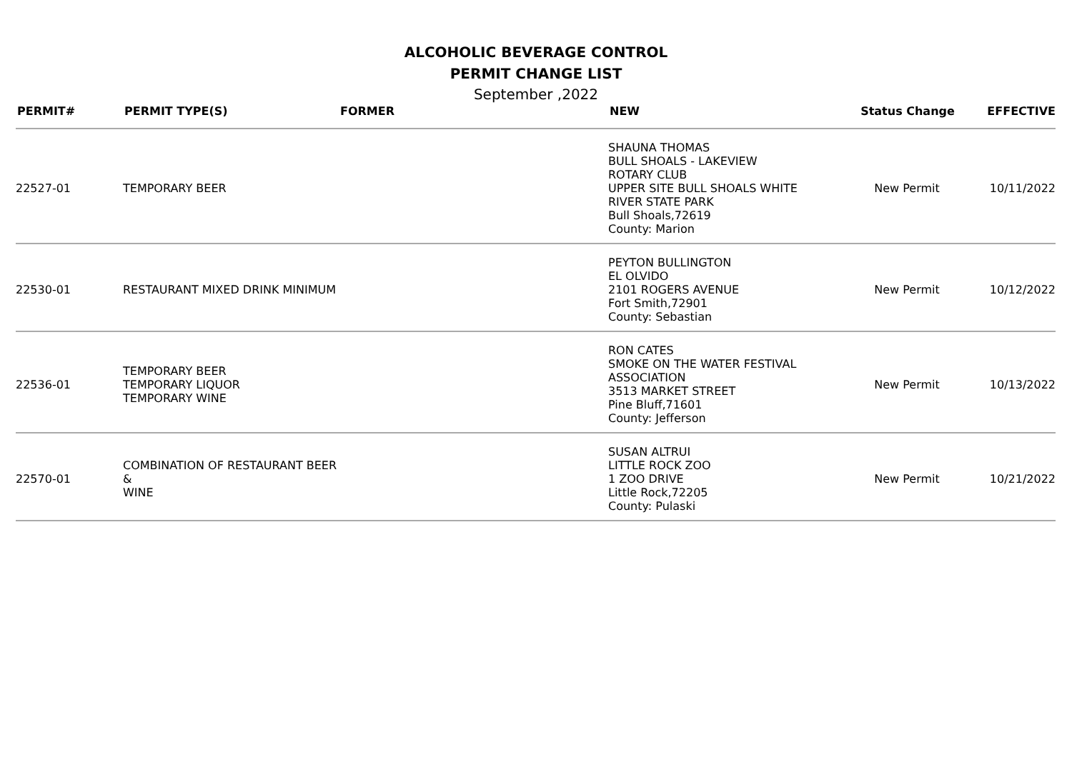ALCOHOLIC BEVERAGE CONTROL
PERMIT CHANGE LIST
September ,2022
| PERMIT# | PERMIT TYPE(S) | FORMER | NEW | Status Change | EFFECTIVE |
| --- | --- | --- | --- | --- | --- |
| 22527-01 | TEMPORARY BEER | | SHAUNA THOMAS BULL SHOALS - LAKEVIEW ROTARY CLUB UPPER SITE BULL SHOALS WHITE RIVER STATE PARK Bull Shoals,72619 County: Marion | New Permit | 10/11/2022 |
| 22530-01 | RESTAURANT MIXED DRINK MINIMUM | | PEYTON BULLINGTON EL OLVIDO 2101 ROGERS AVENUE Fort Smith,72901 County: Sebastian | New Permit | 10/12/2022 |
| 22536-01 | TEMPORARY BEER TEMPORARY LIQUOR TEMPORARY WINE | | RON CATES SMOKE ON THE WATER FESTIVAL ASSOCIATION 3513 MARKET STREET Pine Bluff,71601 County: Jefferson | New Permit | 10/13/2022 |
| 22570-01 | COMBINATION OF RESTAURANT BEER & WINE | | SUSAN ALTRUI LITTLE ROCK ZOO 1 ZOO DRIVE Little Rock,72205 County: Pulaski | New Permit | 10/21/2022 |